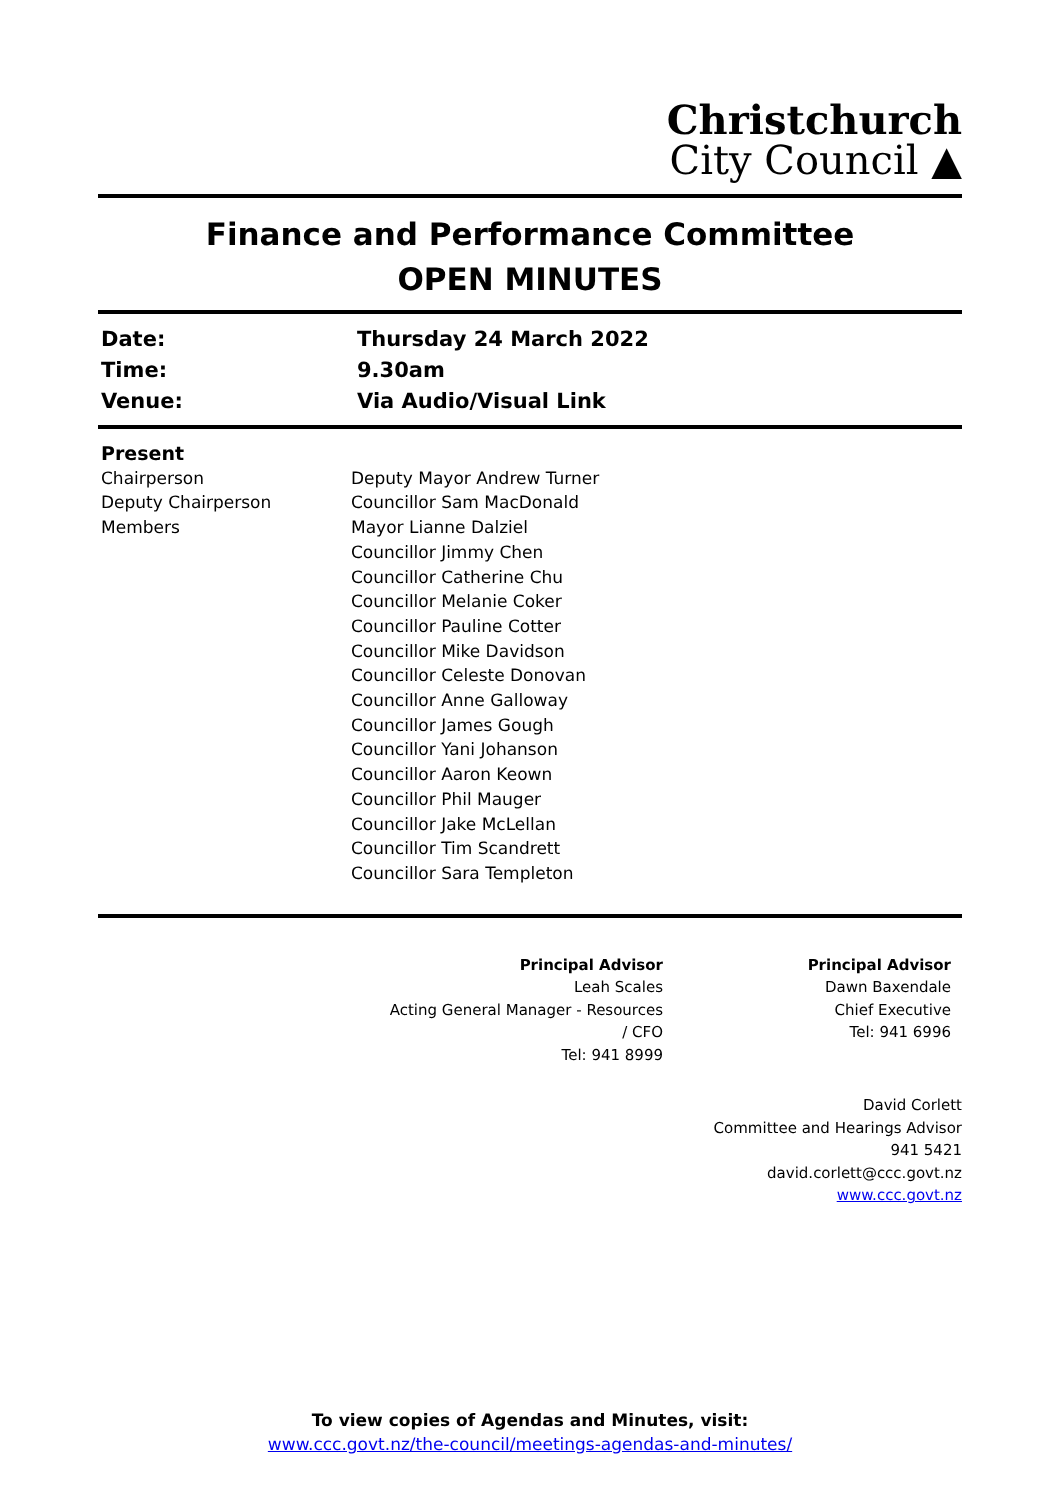Christchurch
City Council ▲
Finance and Performance Committee
OPEN MINUTES
| Date: | Thursday 24 March 2022 |
| Time: | 9.30am |
| Venue: | Via Audio/Visual Link |
| Present | |
| Chairperson | Deputy Mayor Andrew Turner |
| Deputy Chairperson | Councillor Sam MacDonald |
| Members | Mayor Lianne Dalziel Councillor Jimmy Chen Councillor Catherine Chu Councillor Melanie Coker Councillor Pauline Cotter Councillor Mike Davidson Councillor Celeste Donovan Councillor Anne Galloway Councillor James Gough Councillor Yani Johanson Councillor Aaron Keown Councillor Phil Mauger Councillor Jake McLellan Councillor Tim Scandrett Councillor Sara Templeton |
Principal Advisor
Leah Scales
Acting General Manager - Resources
/ CFO
Tel: 941 8999
Principal Advisor
Dawn Baxendale
Chief Executive
Tel: 941 6996
David Corlett
Committee and Hearings Advisor
941 5421
david.corlett@ccc.govt.nz
www.ccc.govt.nz
To view copies of Agendas and Minutes, visit:
www.ccc.govt.nz/the-council/meetings-agendas-and-minutes/